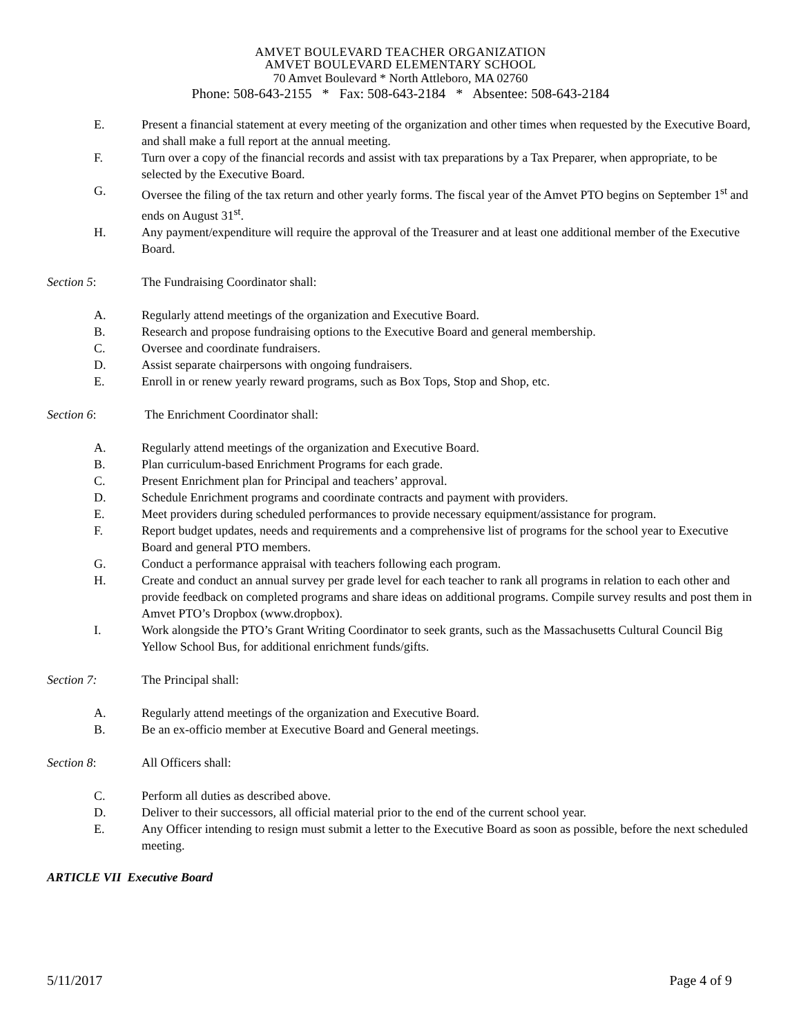AMVET BOULEVARD TEACHER ORGANIZATION
AMVET BOULEVARD ELEMENTARY SCHOOL
70 Amvet Boulevard * North Attleboro, MA 02760
Phone: 508-643-2155 * Fax: 508-643-2184 * Absentee: 508-643-2184
E. Present a financial statement at every meeting of the organization and other times when requested by the Executive Board, and shall make a full report at the annual meeting.
F. Turn over a copy of the financial records and assist with tax preparations by a Tax Preparer, when appropriate, to be selected by the Executive Board.
G. Oversee the filing of the tax return and other yearly forms. The fiscal year of the Amvet PTO begins on September 1<sup>st</sup> and ends on August 31<sup>st</sup>.
H. Any payment/expenditure will require the approval of the Treasurer and at least one additional member of the Executive Board.
Section 5: The Fundraising Coordinator shall:
A. Regularly attend meetings of the organization and Executive Board.
B. Research and propose fundraising options to the Executive Board and general membership.
C. Oversee and coordinate fundraisers.
D. Assist separate chairpersons with ongoing fundraisers.
E. Enroll in or renew yearly reward programs, such as Box Tops, Stop and Shop, etc.
Section 6: The Enrichment Coordinator shall:
A. Regularly attend meetings of the organization and Executive Board.
B. Plan curriculum-based Enrichment Programs for each grade.
C. Present Enrichment plan for Principal and teachers’ approval.
D. Schedule Enrichment programs and coordinate contracts and payment with providers.
E. Meet providers during scheduled performances to provide necessary equipment/assistance for program.
F. Report budget updates, needs and requirements and a comprehensive list of programs for the school year to Executive Board and general PTO members.
G. Conduct a performance appraisal with teachers following each program.
H. Create and conduct an annual survey per grade level for each teacher to rank all programs in relation to each other and provide feedback on completed programs and share ideas on additional programs. Compile survey results and post them in Amvet PTO’s Dropbox (www.dropbox).
I. Work alongside the PTO’s Grant Writing Coordinator to seek grants, such as the Massachusetts Cultural Council Big Yellow School Bus, for additional enrichment funds/gifts.
Section 7: The Principal shall:
A. Regularly attend meetings of the organization and Executive Board.
B. Be an ex-officio member at Executive Board and General meetings.
Section 8: All Officers shall:
C. Perform all duties as described above.
D. Deliver to their successors, all official material prior to the end of the current school year.
E. Any Officer intending to resign must submit a letter to the Executive Board as soon as possible, before the next scheduled meeting.
ARTICLE VII Executive Board
5/11/2017 Page 4 of 9